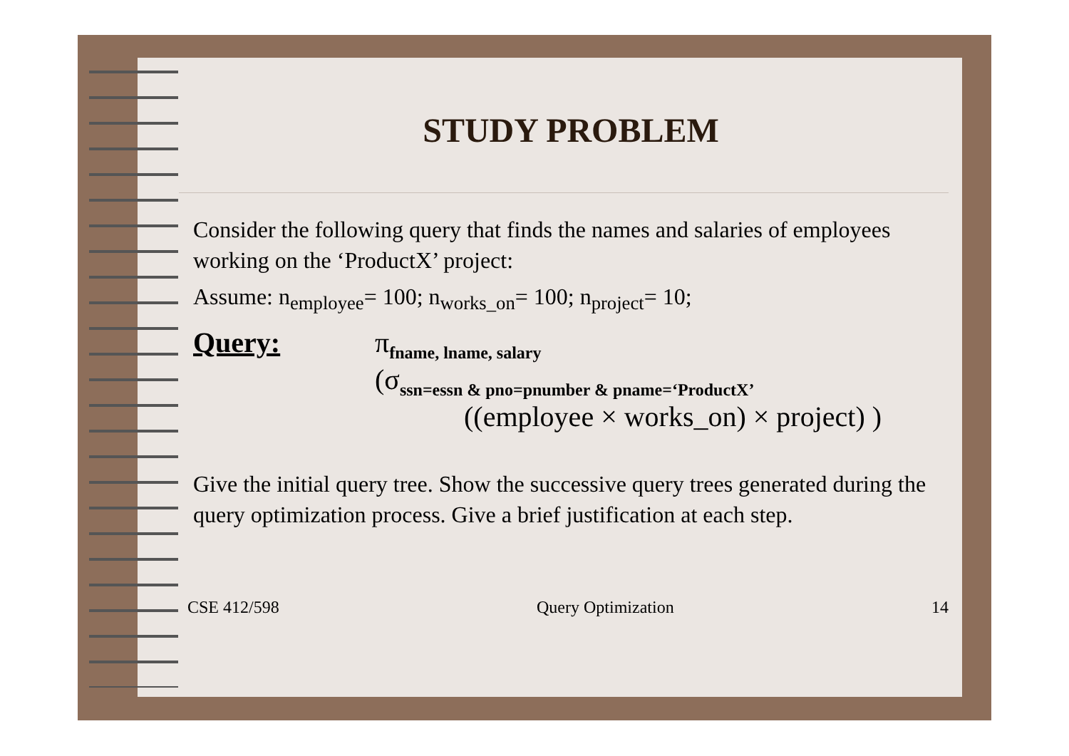STUDY PROBLEM
Consider the following query that finds the names and salaries of employees working on the ‘ProductX’ project:
Assume: n<sub>employee</sub>= 100; n<sub>works_on</sub>= 100; n<sub>project</sub>= 10;
Query: π<sub>fname, lname, salary</sub>
(σ<sub>ssn=essn & pno=pnumber & pname=‘ProductX’</sub>
((employee × works_on) × project) )
Give the initial query tree. Show the successive query trees generated during the query optimization process. Give a brief justification at each step.
CSE 412/598 Query Optimization 14